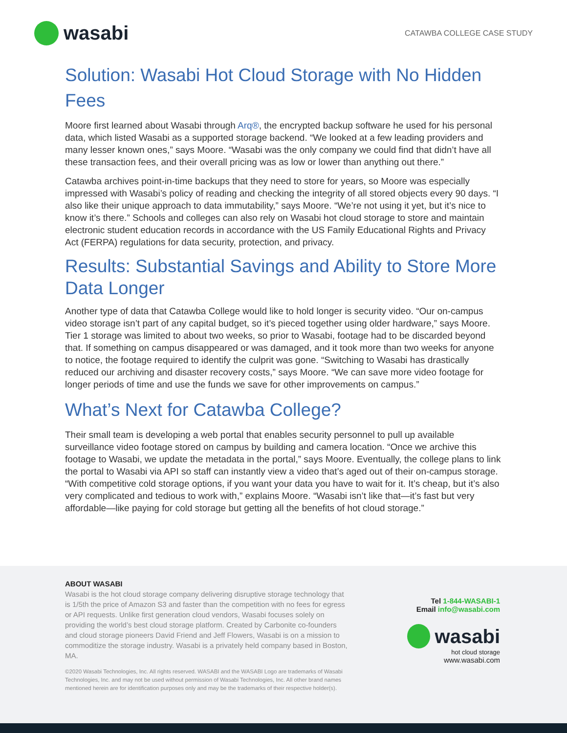wasabi
CATAWBA COLLEGE CASE STUDY
Solution: Wasabi Hot Cloud Storage with No Hidden Fees
Moore first learned about Wasabi through Arq®, the encrypted backup software he used for his personal data, which listed Wasabi as a supported storage backend. “We looked at a few leading providers and many lesser known ones,” says Moore. “Wasabi was the only company we could find that didn’t have all these transaction fees, and their overall pricing was as low or lower than anything out there.”
Catawba archives point-in-time backups that they need to store for years, so Moore was especially impressed with Wasabi’s policy of reading and checking the integrity of all stored objects every 90 days. “I also like their unique approach to data immutability,” says Moore. “We’re not using it yet, but it’s nice to know it’s there.” Schools and colleges can also rely on Wasabi hot cloud storage to store and maintain electronic student education records in accordance with the US Family Educational Rights and Privacy Act (FERPA) regulations for data security, protection, and privacy.
Results: Substantial Savings and Ability to Store More Data Longer
Another type of data that Catawba College would like to hold longer is security video. “Our on-campus video storage isn’t part of any capital budget, so it’s pieced together using older hardware,” says Moore. Tier 1 storage was limited to about two weeks, so prior to Wasabi, footage had to be discarded beyond that. If something on campus disappeared or was damaged, and it took more than two weeks for anyone to notice, the footage required to identify the culprit was gone. “Switching to Wasabi has drastically reduced our archiving and disaster recovery costs,” says Moore. “We can save more video footage for longer periods of time and use the funds we save for other improvements on campus.”
What’s Next for Catawba College?
Their small team is developing a web portal that enables security personnel to pull up available surveillance video footage stored on campus by building and camera location. “Once we archive this footage to Wasabi, we update the metadata in the portal,” says Moore. Eventually, the college plans to link the portal to Wasabi via API so staff can instantly view a video that’s aged out of their on-campus storage. “With competitive cold storage options, if you want your data you have to wait for it. It’s cheap, but it’s also very complicated and tedious to work with,” explains Moore. “Wasabi isn’t like that—it’s fast but very affordable—like paying for cold storage but getting all the benefits of hot cloud storage.”
ABOUT WASABI
Wasabi is the hot cloud storage company delivering disruptive storage technology that is 1/5th the price of Amazon S3 and faster than the competition with no fees for egress or API requests. Unlike first generation cloud vendors, Wasabi focuses solely on providing the world’s best cloud storage platform. Created by Carbonite co-founders and cloud storage pioneers David Friend and Jeff Flowers, Wasabi is on a mission to commoditize the storage industry. Wasabi is a privately held company based in Boston, MA.
©2020 Wasabi Technologies, Inc. All rights reserved. WASABI and the WASABI Logo are trademarks of Wasabi Technologies, Inc. and may not be used without permission of Wasabi Technologies, Inc. All other brand names mentioned herein are for identification purposes only and may be the trademarks of their respective holder(s).
Tel 1-844-WASABI-1
Email info@wasabi.com
wasabi
hot cloud storage
www.wasabi.com